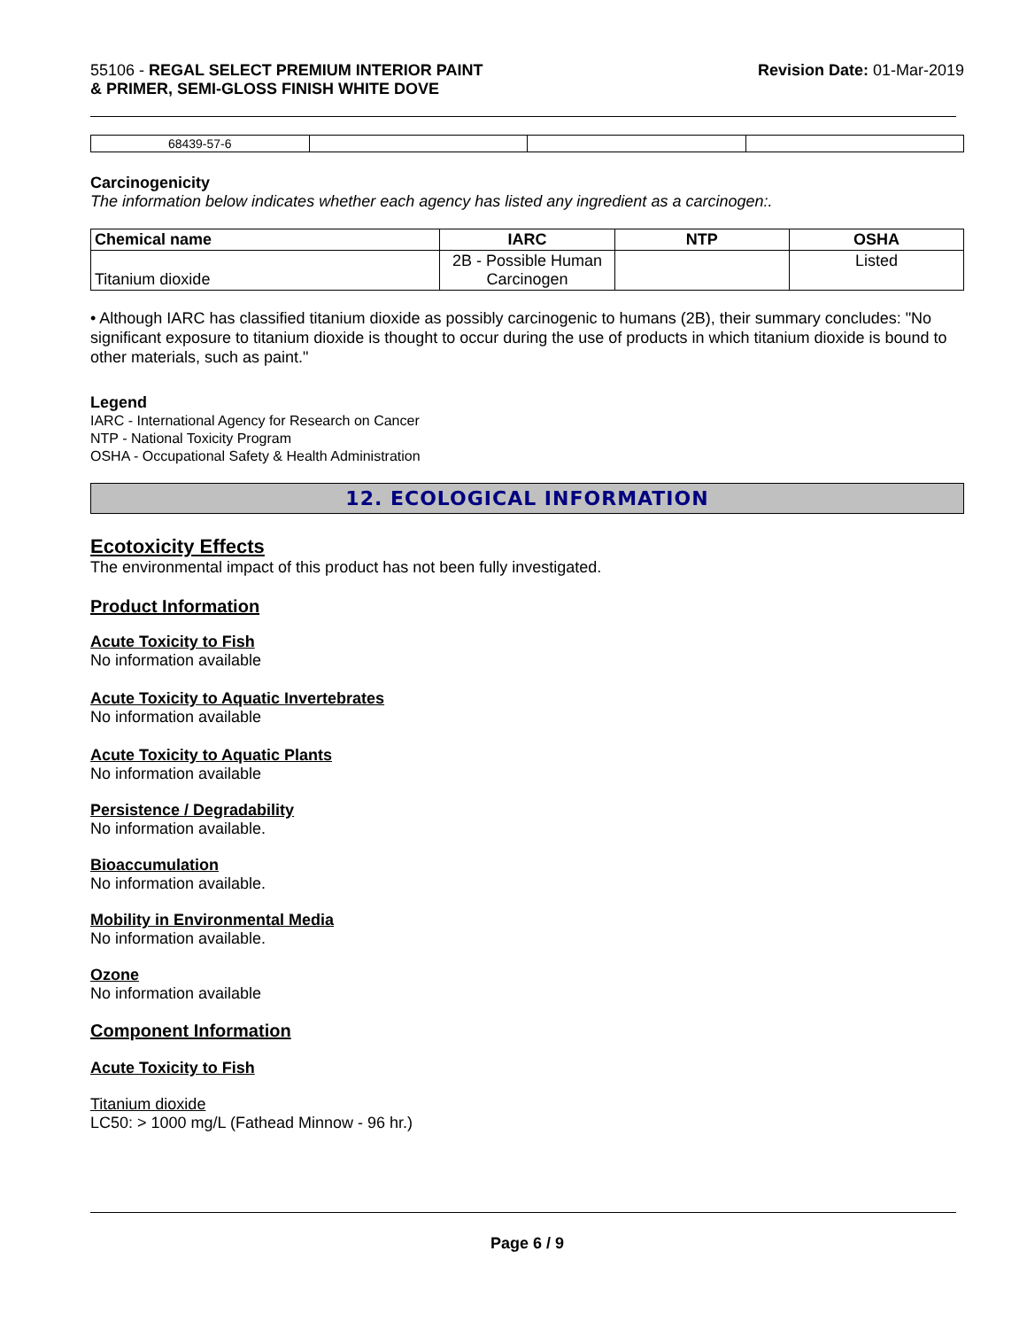55106 - REGAL SELECT PREMIUM INTERIOR PAINT
& PRIMER, SEMI-GLOSS FINISH WHITE DOVE
Revision Date: 01-Mar-2019
| 68439-57-6 | | | |
Carcinogenicity
The information below indicates whether each agency has listed any ingredient as a carcinogen:.
| Chemical name | IARC | NTP | OSHA |
| --- | --- | --- | --- |
| Titanium dioxide | 2B - Possible Human Carcinogen | | Listed |
• Although IARC has classified titanium dioxide as possibly carcinogenic to humans (2B), their summary concludes: "No significant exposure to titanium dioxide is thought to occur during the use of products in which titanium dioxide is bound to other materials, such as paint."
Legend
IARC - International Agency for Research on Cancer
NTP - National Toxicity Program
OSHA - Occupational Safety & Health Administration
12. ECOLOGICAL INFORMATION
Ecotoxicity Effects
The environmental impact of this product has not been fully investigated.
Product Information
Acute Toxicity to Fish
No information available
Acute Toxicity to Aquatic Invertebrates
No information available
Acute Toxicity to Aquatic Plants
No information available
Persistence / Degradability
No information available.
Bioaccumulation
No information available.
Mobility in Environmental Media
No information available.
Ozone
No information available
Component Information
Acute Toxicity to Fish
Titanium dioxide
LC50: > 1000 mg/L (Fathead Minnow - 96 hr.)
Page 6 / 9